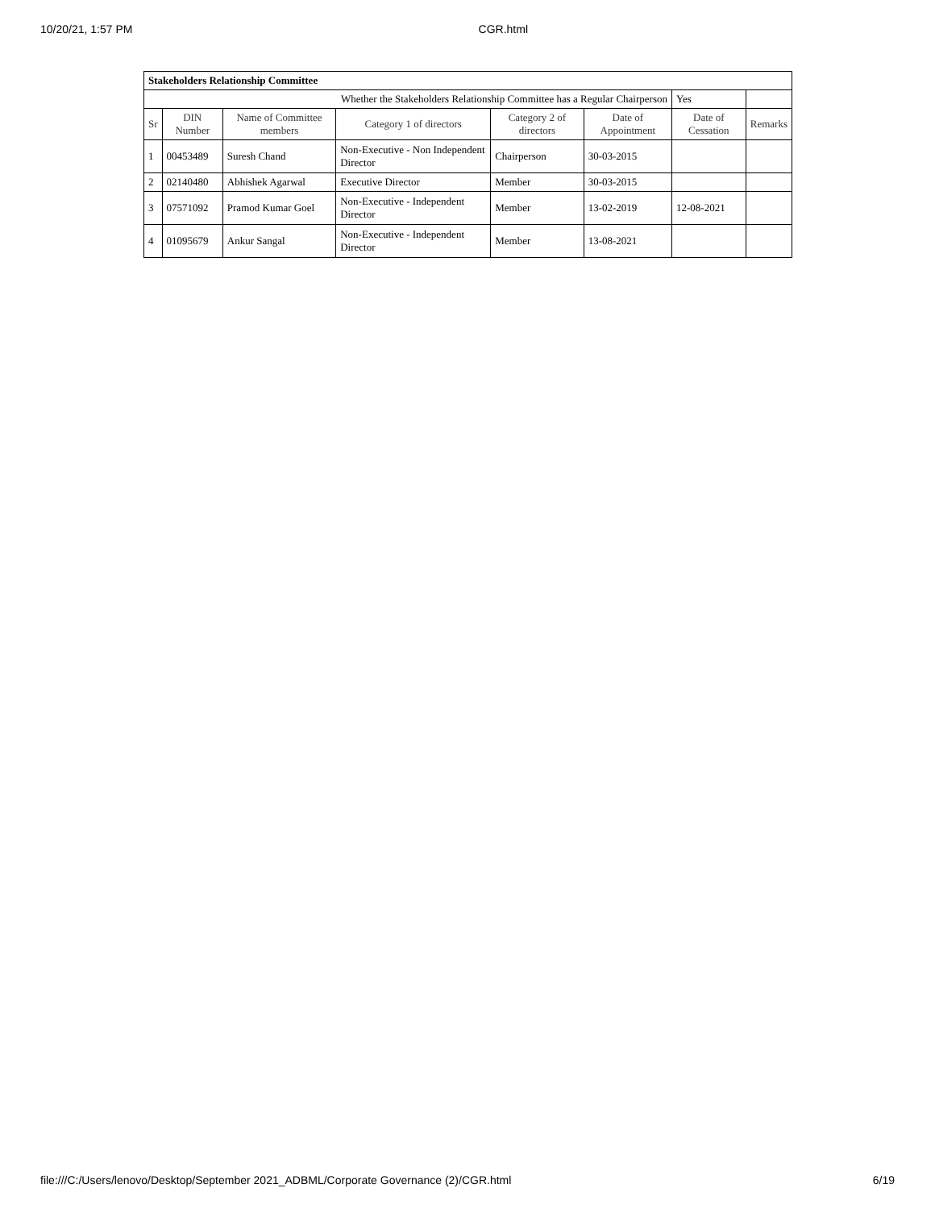10/20/21, 1:57 PM CGR.html
| Stakeholders Relationship Committee | | | | | | | |
| Whether the Stakeholders Relationship Committee has a Regular Chairperson | | | | | | Yes | |
| Sr | DIN Number | Name of Committee members | Category 1 of directors | Category 2 of directors | Date of Appointment | Date of Cessation | Remarks |
| 1 | 00453489 | Suresh Chand | Non-Executive - Non Independent Director | Chairperson | 30-03-2015 | | |
| 2 | 02140480 | Abhishek Agarwal | Executive Director | Member | 30-03-2015 | | |
| 3 | 07571092 | Pramod Kumar Goel | Non-Executive - Independent Director | Member | 13-02-2019 | 12-08-2021 | |
| 4 | 01095679 | Ankur Sangal | Non-Executive - Independent Director | Member | 13-08-2021 | | |
file:///C:/Users/lenovo/Desktop/September 2021_ADBML/Corporate Governance (2)/CGR.html 6/19